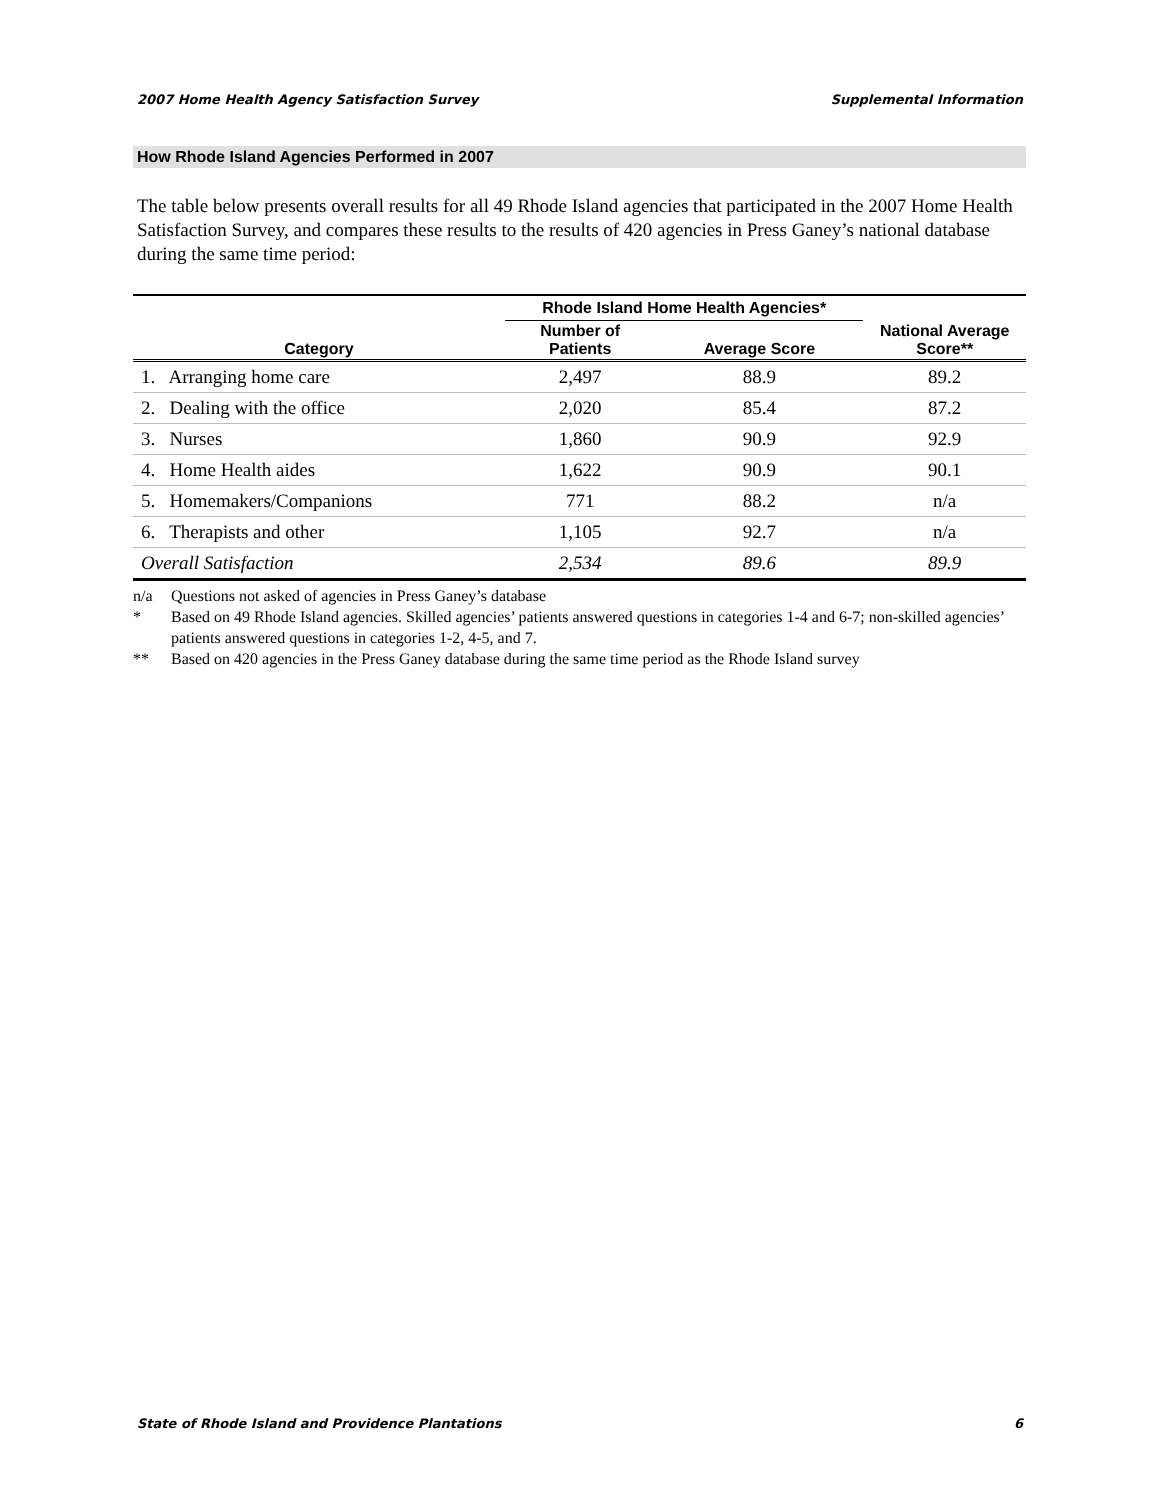2007 Home Health Agency Satisfaction Survey Supplemental Information
How Rhode Island Agencies Performed in 2007
The table below presents overall results for all 49 Rhode Island agencies that participated in the 2007 Home Health Satisfaction Survey, and compares these results to the results of 420 agencies in Press Ganey’s national database during the same time period:
| | Rhode Island Home Health Agencies* | | |
| --- | --- | --- | --- |
| Category | Number of Patients | Average Score | National Average Score** |
| 1. Arranging home care | 2,497 | 88.9 | 89.2 |
| 2. Dealing with the office | 2,020 | 85.4 | 87.2 |
| 3. Nurses | 1,860 | 90.9 | 92.9 |
| 4. Home Health aides | 1,622 | 90.9 | 90.1 |
| 5. Homemakers/Companions | 771 | 88.2 | n/a |
| 6. Therapists and other | 1,105 | 92.7 | n/a |
| Overall Satisfaction | 2,534 | 89.6 | 89.9 |
n/a Questions not asked of agencies in Press Ganey’s database
* Based on 49 Rhode Island agencies. Skilled agencies’ patients answered questions in categories 1-4 and 6-7; non-skilled agencies’ patients answered questions in categories 1-2, 4-5, and 7.
** Based on 420 agencies in the Press Ganey database during the same time period as the Rhode Island survey
State of Rhode Island and Providence Plantations 6